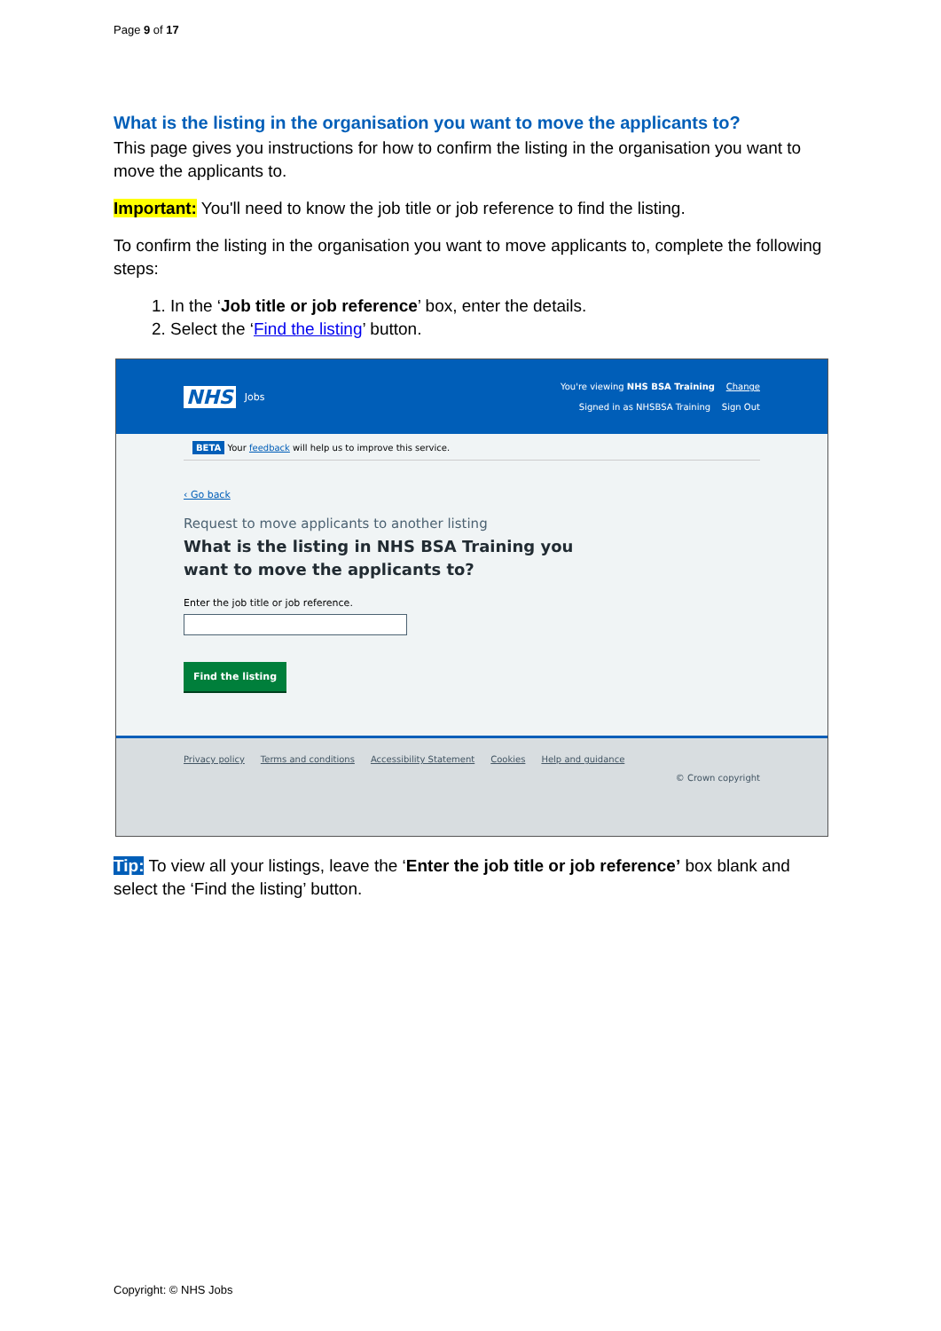Page 9 of 17
What is the listing in the organisation you want to move the applicants to?
This page gives you instructions for how to confirm the listing in the organisation you want to move the applicants to.
Important: You'll need to know the job title or job reference to find the listing.
To confirm the listing in the organisation you want to move applicants to, complete the following steps:
1. In the ‘Job title or job reference’ box, enter the details.
2. Select the ‘Find the listing’ button.
NHS Jobs
You're viewing NHS BSA Training Change
Signed in as NHSBSA Training Sign Out
BETA Your feedback will help us to improve this service.
‹ Go back
Request to move applicants to another listing
What is the listing in NHS BSA Training you
want to move the applicants to?
Enter the job title or job reference.
Find the listing
Privacy policy Terms and conditions Accessibility Statement Cookies Help and guidance
© Crown copyright
Tip: To view all your listings, leave the ‘Enter the job title or job reference’ box blank and select the ‘Find the listing’ button.
Copyright: © NHS Jobs